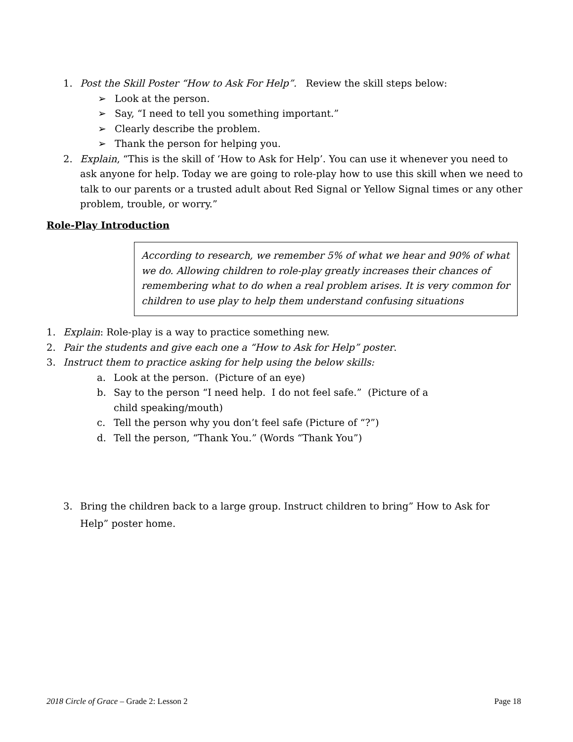1. Post the Skill Poster “How to Ask For Help”. Review the skill steps below:
➢ Look at the person.
➢ Say, “I need to tell you something important.”
➢ Clearly describe the problem.
➢ Thank the person for helping you.
2. Explain, “This is the skill of ‘How to Ask for Help’. You can use it whenever you need to ask anyone for help. Today we are going to role-play how to use this skill when we need to talk to our parents or a trusted adult about Red Signal or Yellow Signal times or any other problem, trouble, or worry.”
Role-Play Introduction
According to research, we remember 5% of what we hear and 90% of what we do. Allowing children to role-play greatly increases their chances of remembering what to do when a real problem arises. It is very common for children to use play to help them understand confusing situations
1. Explain: Role-play is a way to practice something new.
2. Pair the students and give each one a “How to Ask for Help” poster.
3. Instruct them to practice asking for help using the below skills:
a. Look at the person. (Picture of an eye)
b. Say to the person “I need help. I do not feel safe.” (Picture of a child speaking/mouth)
c. Tell the person why you don’t feel safe (Picture of “?”)
d. Tell the person, “Thank You.” (Words “Thank You”)
3. Bring the children back to a large group. Instruct children to bring” How to Ask for Help” poster home.
2018 Circle of Grace – Grade 2: Lesson 2 Page 18